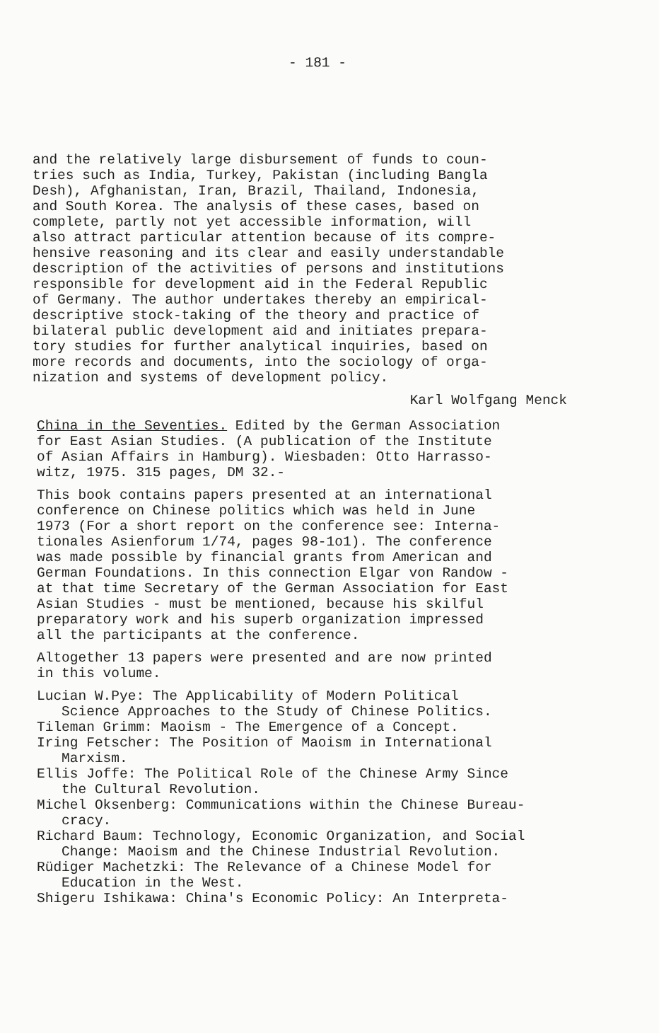- 181 -
and the relatively large disbursement of funds to coun- tries such as India, Turkey, Pakistan (including Bangla Desh), Afghanistan, Iran, Brazil, Thailand, Indonesia, and South Korea. The analysis of these cases, based on complete, partly not yet accessible information, will also attract particular attention because of its compre- hensive reasoning and its clear and easily understandable description of the activities of persons and institutions responsible for development aid in the Federal Republic of Germany. The author undertakes thereby an empirical- descriptive stock-taking of the theory and practice of bilateral public development aid and initiates prepara- tory studies for further analytical inquiries, based on more records and documents, into the sociology of orga- nization and systems of development policy.
Karl Wolfgang Menck
China in the Seventies. Edited by the German Association for East Asian Studies. (A publication of the Institute of Asian Affairs in Hamburg). Wiesbaden: Otto Harrasso- witz, 1975. 315 pages, DM 32.-
This book contains papers presented at an international conference on Chinese politics which was held in June 1973 (For a short report on the conference see: Interna- tionales Asienforum 1/74, pages 98-1o1). The conference was made possible by financial grants from American and German Foundations. In this connection Elgar von Randow - at that time Secretary of the German Association for East Asian Studies - must be mentioned, because his skilful preparatory work and his superb organization impressed all the participants at the conference.
Altogether 13 papers were presented and are now printed in this volume.
Lucian W.Pye: The Applicability of Modern Political Science Approaches to the Study of Chinese Politics. Tileman Grimm: Maoism - The Emergence of a Concept. Iring Fetscher: The Position of Maoism in International Marxism. Ellis Joffe: The Political Role of the Chinese Army Since the Cultural Revolution. Michel Oksenberg: Communications within the Chinese Bureau- cracy. Richard Baum: Technology, Economic Organization, and Social Change: Maoism and the Chinese Industrial Revolution. Rüdiger Machetzki: The Relevance of a Chinese Model for Education in the West. Shigeru Ishikawa: China's Economic Policy: An Interpreta-